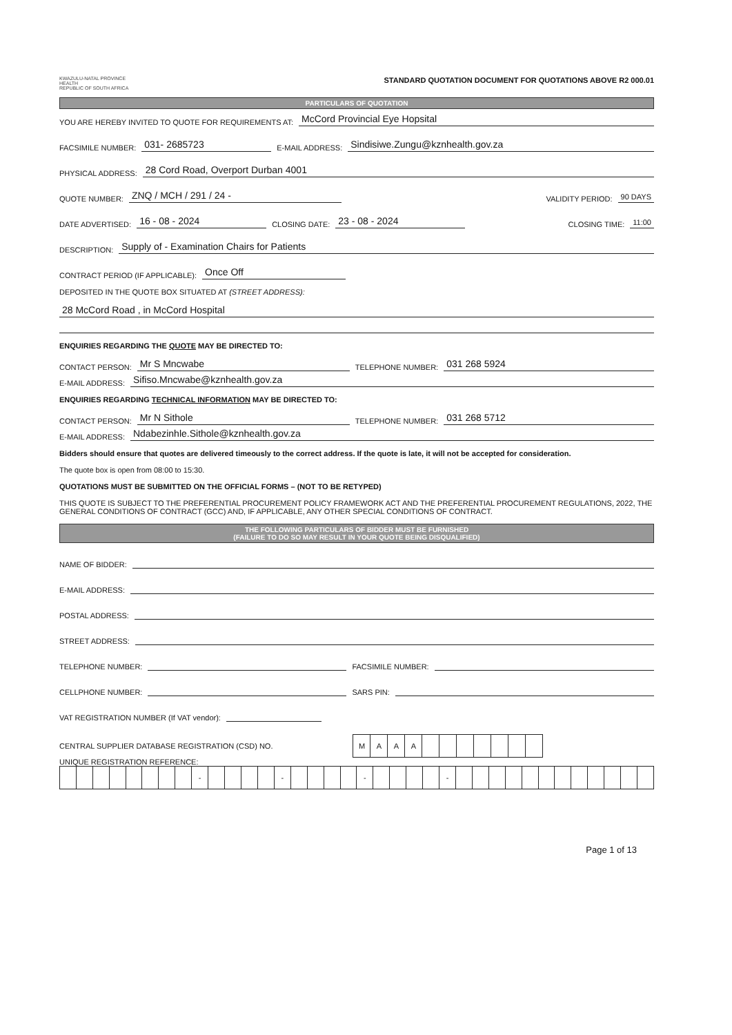KWAZULU-NATAL PROVINCE
HEALTH
REPUBLIC OF SOUTH AFRICA
STANDARD QUOTATION DOCUMENT FOR QUOTATIONS ABOVE R2 000.01
PARTICULARS OF QUOTATION
YOU ARE HEREBY INVITED TO QUOTE FOR REQUIREMENTS AT: McCord Provincial Eye Hopsital
FACSIMILE NUMBER: 031- 2685723 E-MAIL ADDRESS: Sindisiwe.Zungu@kznhealth.gov.za
PHYSICAL ADDRESS: 28 Cord Road, Overport Durban 4001
QUOTE NUMBER: ZNQ / MCH / 291 / 24 - VALIDITY PERIOD: 90 DAYS
DATE ADVERTISED: 16 - 08 - 2024 CLOSING DATE: 23 - 08 - 2024 CLOSING TIME: 11:00
DESCRIPTION: Supply of - Examination Chairs for Patients
CONTRACT PERIOD (IF APPLICABLE): Once Off
DEPOSITED IN THE QUOTE BOX SITUATED AT (STREET ADDRESS):
28 McCord Road , in McCord Hospital
ENQUIRIES REGARDING THE QUOTE MAY BE DIRECTED TO:
CONTACT PERSON: Mr S Mncwabe TELEPHONE NUMBER: 031 268 5924
E-MAIL ADDRESS: Sifiso.Mncwabe@kznhealth.gov.za
ENQUIRIES REGARDING TECHNICAL INFORMATION MAY BE DIRECTED TO:
CONTACT PERSON: Mr N Sithole TELEPHONE NUMBER: 031 268 5712
E-MAIL ADDRESS: Ndabezinhle.Sithole@kznhealth.gov.za
Bidders should ensure that quotes are delivered timeously to the correct address. If the quote is late, it will not be accepted for consideration.
The quote box is open from 08:00 to 15:30.
QUOTATIONS MUST BE SUBMITTED ON THE OFFICIAL FORMS – (NOT TO BE RETYPED)
THIS QUOTE IS SUBJECT TO THE PREFERENTIAL PROCUREMENT POLICY FRAMEWORK ACT AND THE PREFERENTIAL PROCUREMENT REGULATIONS, 2022, THE GENERAL CONDITIONS OF CONTRACT (GCC) AND, IF APPLICABLE, ANY OTHER SPECIAL CONDITIONS OF CONTRACT.
THE FOLLOWING PARTICULARS OF BIDDER MUST BE FURNISHED
(FAILURE TO DO SO MAY RESULT IN YOUR QUOTE BEING DISQUALIFIED)
NAME OF BIDDER:
E-MAIL ADDRESS:
POSTAL ADDRESS:
STREET ADDRESS:
TELEPHONE NUMBER: FACSIMILE NUMBER:
CELLPHONE NUMBER: SARS PIN:
VAT REGISTRATION NUMBER (If VAT vendor):
CENTRAL SUPPLIER DATABASE REGISTRATION (CSD) NO.
| M | A | A | A | | | | | | | |
UNIQUE REGISTRATION REFERENCE:
| | | | | | | | | - | | | | | - | | | | | - | | | | | - | | | | | | | | | | | | |
Page 1 of 13